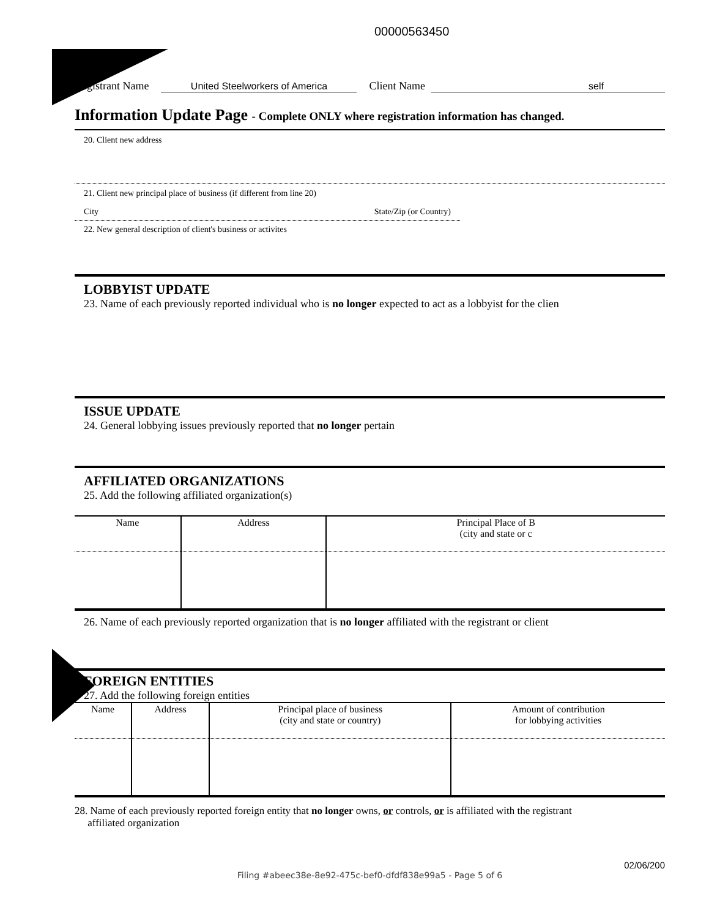00000563450
Registrant Name United Steelworkers of America Client Name self
Information Update Page - Complete ONLY where registration information has changed.
20. Client new address
21. Client new principal place of business (if different from line 20)
City State/Zip (or Country)
22. New general description of client's business or activites
LOBBYIST UPDATE
23. Name of each previously reported individual who is no longer expected to act as a lobbyist for the clien
ISSUE UPDATE
24. General lobbying issues previously reported that no longer pertain
AFFILIATED ORGANIZATIONS
25. Add the following affiliated organization(s)
| Name | Address | Principal Place of B (city and state or c |
| --- | --- | --- |
26. Name of each previously reported organization that is no longer affiliated with the registrant or client
FOREIGN ENTITIES
27. Add the following foreign entities
| Name | Address | Principal place of business (city and state or country) | Amount of contribution for lobbying activities |
| --- | --- | --- | --- |
28. Name of each previously reported foreign entity that no longer owns, or controls, or is affiliated with the registrant
affiliated organization
02/06/200
Filing #abeec38e-8e92-475c-bef0-dfdf838e99a5 - Page 5 of 6